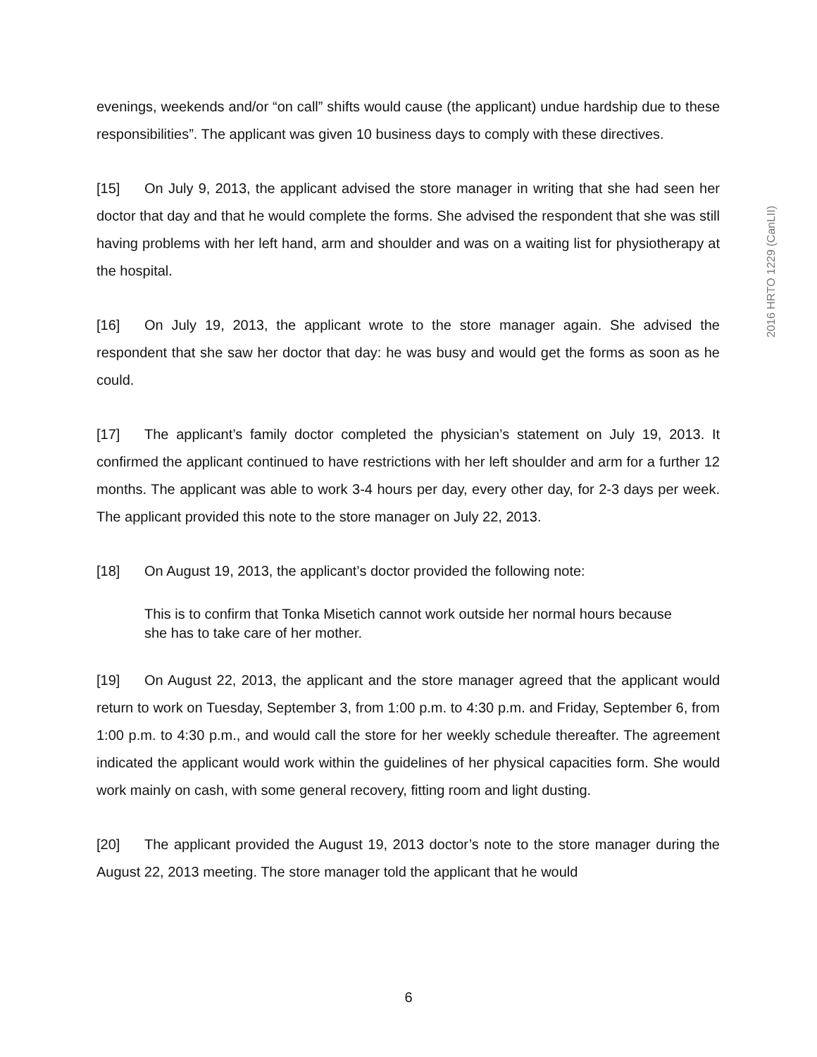2016 HRTO 1229 (CanLII)
evenings, weekends and/or “on call” shifts would cause (the applicant) undue hardship due to these responsibilities”. The applicant was given 10 business days to comply with these directives.
[15] On July 9, 2013, the applicant advised the store manager in writing that she had seen her doctor that day and that he would complete the forms. She advised the respondent that she was still having problems with her left hand, arm and shoulder and was on a waiting list for physiotherapy at the hospital.
[16] On July 19, 2013, the applicant wrote to the store manager again. She advised the respondent that she saw her doctor that day: he was busy and would get the forms as soon as he could.
[17] The applicant’s family doctor completed the physician’s statement on July 19, 2013. It confirmed the applicant continued to have restrictions with her left shoulder and arm for a further 12 months. The applicant was able to work 3-4 hours per day, every other day, for 2-3 days per week. The applicant provided this note to the store manager on July 22, 2013.
[18] On August 19, 2013, the applicant’s doctor provided the following note:
This is to confirm that Tonka Misetich cannot work outside her normal hours because she has to take care of her mother.
[19] On August 22, 2013, the applicant and the store manager agreed that the applicant would return to work on Tuesday, September 3, from 1:00 p.m. to 4:30 p.m. and Friday, September 6, from 1:00 p.m. to 4:30 p.m., and would call the store for her weekly schedule thereafter. The agreement indicated the applicant would work within the guidelines of her physical capacities form. She would work mainly on cash, with some general recovery, fitting room and light dusting.
[20] The applicant provided the August 19, 2013 doctor’s note to the store manager during the August 22, 2013 meeting. The store manager told the applicant that he would
6